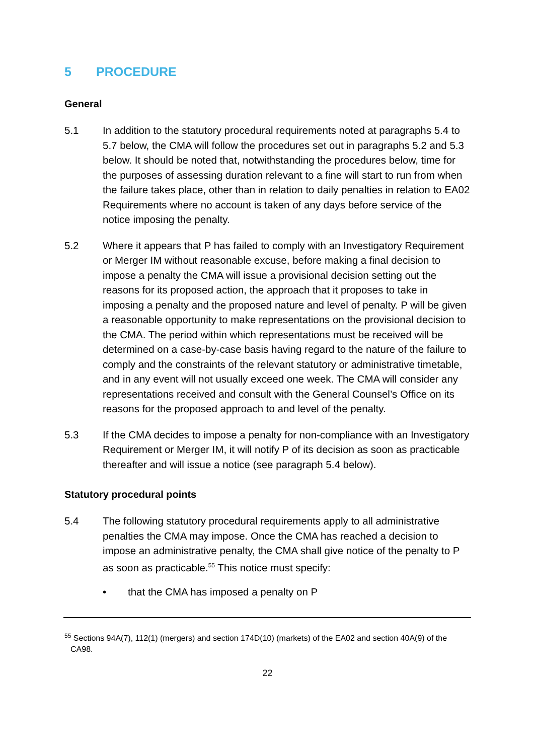5 PROCEDURE
General
5.1 In addition to the statutory procedural requirements noted at paragraphs 5.4 to 5.7 below, the CMA will follow the procedures set out in paragraphs 5.2 and 5.3 below. It should be noted that, notwithstanding the procedures below, time for the purposes of assessing duration relevant to a fine will start to run from when the failure takes place, other than in relation to daily penalties in relation to EA02 Requirements where no account is taken of any days before service of the notice imposing the penalty.
5.2 Where it appears that P has failed to comply with an Investigatory Requirement or Merger IM without reasonable excuse, before making a final decision to impose a penalty the CMA will issue a provisional decision setting out the reasons for its proposed action, the approach that it proposes to take in imposing a penalty and the proposed nature and level of penalty. P will be given a reasonable opportunity to make representations on the provisional decision to the CMA. The period within which representations must be received will be determined on a case-by-case basis having regard to the nature of the failure to comply and the constraints of the relevant statutory or administrative timetable, and in any event will not usually exceed one week. The CMA will consider any representations received and consult with the General Counsel’s Office on its reasons for the proposed approach to and level of the penalty.
5.3 If the CMA decides to impose a penalty for non-compliance with an Investigatory Requirement or Merger IM, it will notify P of its decision as soon as practicable thereafter and will issue a notice (see paragraph 5.4 below).
Statutory procedural points
5.4 The following statutory procedural requirements apply to all administrative penalties the CMA may impose. Once the CMA has reached a decision to impose an administrative penalty, the CMA shall give notice of the penalty to P as soon as practicable.<sup>55</sup> This notice must specify:
• that the CMA has imposed a penalty on P
<sup>55</sup> Sections 94A(7), 112(1) (mergers) and section 174D(10) (markets) of the EA02 and section 40A(9) of the CA98.
22